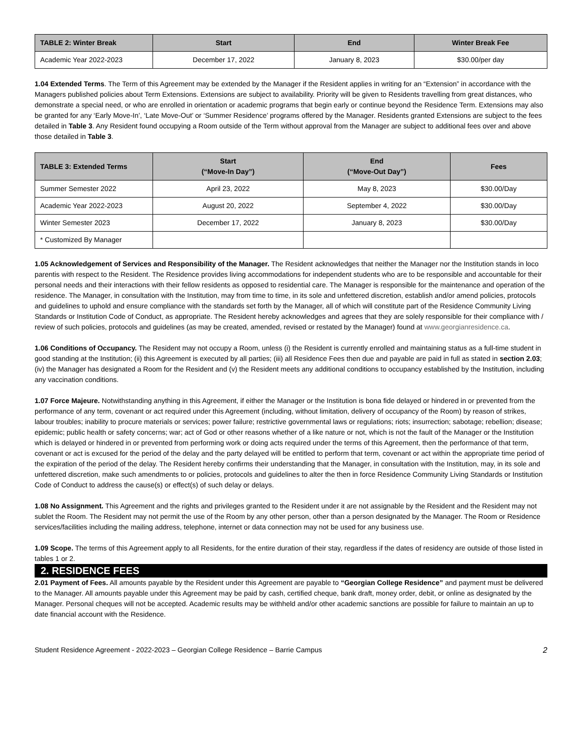| TABLE 2: Winter Break | Start | End | Winter Break Fee |
| --- | --- | --- | --- |
| Academic Year 2022-2023 | December 17, 2022 | January 8, 2023 | $30.00/per day |
1.04 Extended Terms. The Term of this Agreement may be extended by the Manager if the Resident applies in writing for an “Extension” in accordance with the Managers published policies about Term Extensions. Extensions are subject to availability. Priority will be given to Residents travelling from great distances, who demonstrate a special need, or who are enrolled in orientation or academic programs that begin early or continue beyond the Residence Term. Extensions may also be granted for any ‘Early Move-In’, ‘Late Move-Out’ or ‘Summer Residence’ programs offered by the Manager. Residents granted Extensions are subject to the fees detailed in Table 3. Any Resident found occupying a Room outside of the Term without approval from the Manager are subject to additional fees over and above those detailed in Table 3.
| TABLE 3: Extended Terms | Start (“Move-In Day”) | End (“Move-Out Day”) | Fees |
| --- | --- | --- | --- |
| Summer Semester 2022 | April 23, 2022 | May 8, 2023 | $30.00/Day |
| Academic Year 2022-2023 | August 20, 2022 | September 4, 2022 | $30.00/Day |
| Winter Semester 2023 | December 17, 2022 | January 8, 2023 | $30.00/Day |
| * Customized By Manager | | | |
1.05 Acknowledgement of Services and Responsibility of the Manager. The Resident acknowledges that neither the Manager nor the Institution stands in loco parentis with respect to the Resident. The Residence provides living accommodations for independent students who are to be responsible and accountable for their personal needs and their interactions with their fellow residents as opposed to residential care. The Manager is responsible for the maintenance and operation of the residence. The Manager, in consultation with the Institution, may from time to time, in its sole and unfettered discretion, establish and/or amend policies, protocols and guidelines to uphold and ensure compliance with the standards set forth by the Manager, all of which will constitute part of the Residence Community Living Standards or Institution Code of Conduct, as appropriate. The Resident hereby acknowledges and agrees that they are solely responsible for their compliance with / review of such policies, protocols and guidelines (as may be created, amended, revised or restated by the Manager) found at www.georgianresidence.ca.
1.06 Conditions of Occupancy. The Resident may not occupy a Room, unless (i) the Resident is currently enrolled and maintaining status as a full-time student in good standing at the Institution; (ii) this Agreement is executed by all parties; (iii) all Residence Fees then due and payable are paid in full as stated in section 2.03; (iv) the Manager has designated a Room for the Resident and (v) the Resident meets any additional conditions to occupancy established by the Institution, including any vaccination conditions.
1.07 Force Majeure. Notwithstanding anything in this Agreement, if either the Manager or the Institution is bona fide delayed or hindered in or prevented from the performance of any term, covenant or act required under this Agreement (including, without limitation, delivery of occupancy of the Room) by reason of strikes, labour troubles; inability to procure materials or services; power failure; restrictive governmental laws or regulations; riots; insurrection; sabotage; rebellion; disease; epidemic; public health or safety concerns; war; act of God or other reasons whether of a like nature or not, which is not the fault of the Manager or the Institution which is delayed or hindered in or prevented from performing work or doing acts required under the terms of this Agreement, then the performance of that term, covenant or act is excused for the period of the delay and the party delayed will be entitled to perform that term, covenant or act within the appropriate time period of the expiration of the period of the delay. The Resident hereby confirms their understanding that the Manager, in consultation with the Institution, may, in its sole and unfettered discretion, make such amendments to or policies, protocols and guidelines to alter the then in force Residence Community Living Standards or Institution Code of Conduct to address the cause(s) or effect(s) of such delay or delays.
1.08 No Assignment. This Agreement and the rights and privileges granted to the Resident under it are not assignable by the Resident and the Resident may not sublet the Room. The Resident may not permit the use of the Room by any other person, other than a person designated by the Manager. The Room or Residence services/facilities including the mailing address, telephone, internet or data connection may not be used for any business use.
1.09 Scope. The terms of this Agreement apply to all Residents, for the entire duration of their stay, regardless if the dates of residency are outside of those listed in tables 1 or 2.
2. RESIDENCE FEES
2.01 Payment of Fees. All amounts payable by the Resident under this Agreement are payable to “Georgian College Residence” and payment must be delivered to the Manager. All amounts payable under this Agreement may be paid by cash, certified cheque, bank draft, money order, debit, or online as designated by the Manager. Personal cheques will not be accepted. Academic results may be withheld and/or other academic sanctions are possible for failure to maintain an up to date financial account with the Residence.
Student Residence Agreement - 2022-2023 – Georgian College Residence – Barrie Campus 2